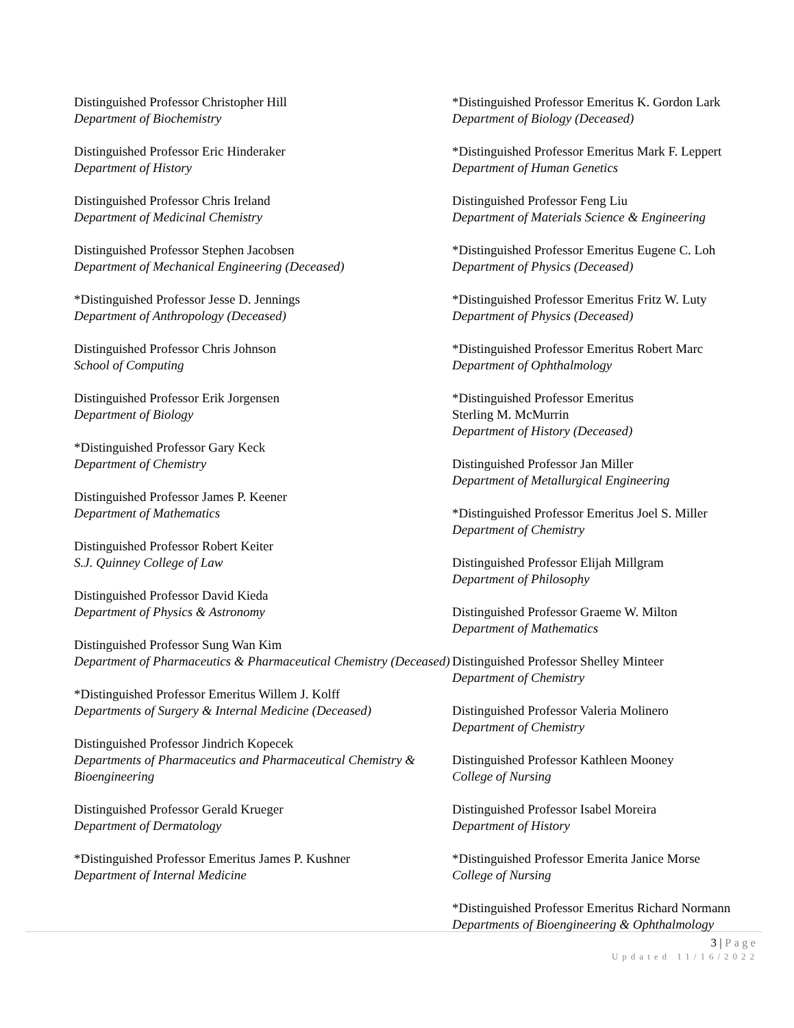Distinguished Professor Christopher Hill
Department of Biochemistry
Distinguished Professor Eric Hinderaker
Department of History
Distinguished Professor Chris Ireland
Department of Medicinal Chemistry
Distinguished Professor Stephen Jacobsen
Department of Mechanical Engineering (Deceased)
*Distinguished Professor Jesse D. Jennings
Department of Anthropology (Deceased)
Distinguished Professor Chris Johnson
School of Computing
Distinguished Professor Erik Jorgensen
Department of Biology
*Distinguished Professor Gary Keck
Department of Chemistry
Distinguished Professor James P. Keener
Department of Mathematics
Distinguished Professor Robert Keiter
S.J. Quinney College of Law
Distinguished Professor David Kieda
Department of Physics & Astronomy
Distinguished Professor Sung Wan Kim
Department of Pharmaceutics & Pharmaceutical Chemistry (Deceased)
*Distinguished Professor Emeritus Willem J. Kolff
Departments of Surgery & Internal Medicine (Deceased)
Distinguished Professor Jindrich Kopecek
Departments of Pharmaceutics and Pharmaceutical Chemistry & Bioengineering
Distinguished Professor Gerald Krueger
Department of Dermatology
*Distinguished Professor Emeritus James P. Kushner
Department of Internal Medicine
*Distinguished Professor Emeritus K. Gordon Lark
Department of Biology (Deceased)
*Distinguished Professor Emeritus Mark F. Leppert
Department of Human Genetics
Distinguished Professor Feng Liu
Department of Materials Science & Engineering
*Distinguished Professor Emeritus Eugene C. Loh
Department of Physics (Deceased)
*Distinguished Professor Emeritus Fritz W. Luty
Department of Physics (Deceased)
*Distinguished Professor Emeritus Robert Marc
Department of Ophthalmology
*Distinguished Professor Emeritus
Sterling M. McMurrin
Department of History (Deceased)
Distinguished Professor Jan Miller
Department of Metallurgical Engineering
*Distinguished Professor Emeritus Joel S. Miller
Department of Chemistry
Distinguished Professor Elijah Millgram
Department of Philosophy
Distinguished Professor Graeme W. Milton
Department of Mathematics
Distinguished Professor Shelley Minteer
Department of Chemistry
Distinguished Professor Valeria Molinero
Department of Chemistry
Distinguished Professor Kathleen Mooney
College of Nursing
Distinguished Professor Isabel Moreira
Department of History
*Distinguished Professor Emerita Janice Morse
College of Nursing
*Distinguished Professor Emeritus Richard Normann
Departments of Bioengineering & Ophthalmology
3 | Page
Updated 11/16/2022